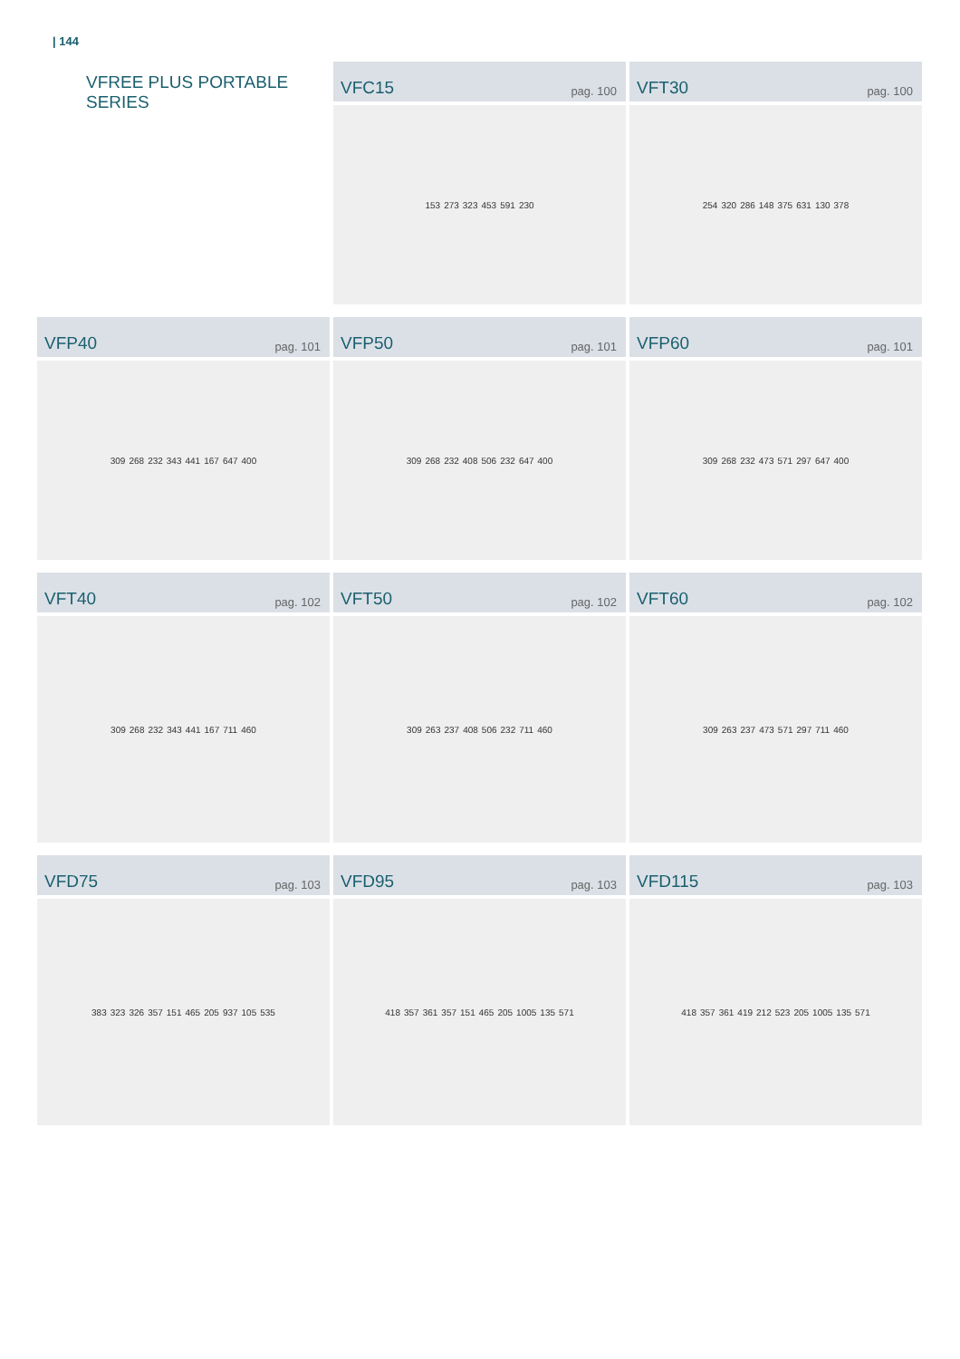| 144
VFREE PLUS PORTABLE SERIES
VFC15 pag. 100
153 273 323 453 591 230
VFT30 pag. 100
254 320 286 148 375 631 130 378
VFP40 pag. 101
309 268 232 343 441 167 647 400
VFP50 pag. 101
309 268 232 408 506 232 647 400
VFP60 pag. 101
309 268 232 473 571 297 647 400
VFT40 pag. 102
309 268 232 343 441 167 711 460
VFT50 pag. 102
309 263 237 408 506 232 711 460
VFT60 pag. 102
309 263 237 473 571 297 711 460
VFD75 pag. 103
383 323 326 357 151 465 205 937 105 535
VFD95 pag. 103
418 357 361 357 151 465 205 1005 135 571
VFD115 pag. 103
418 357 361 419 212 523 205 1005 135 571